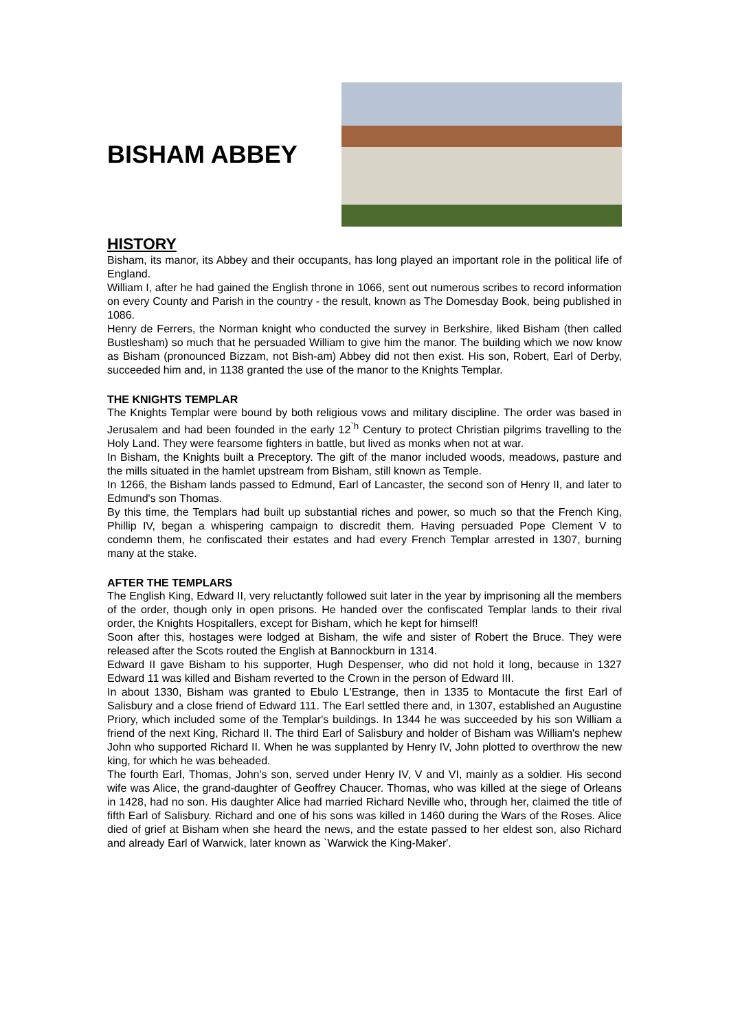BISHAM ABBEY
HISTORY
Bisham, its manor, its Abbey and their occupants, has long played an important role in the political life of England.
William I, after he had gained the English throne in 1066, sent out numerous scribes to record information on every County and Parish in the country - the result, known as The Domesday Book, being published in 1086.
Henry de Ferrers, the Norman knight who conducted the survey in Berkshire, liked Bisham (then called Bustlesham) so much that he persuaded William to give him the manor. The building which we now know as Bisham (pronounced Bizzam, not Bish-am) Abbey did not then exist. His son, Robert, Earl of Derby, succeeded him and, in 1138 granted the use of the manor to the Knights Templar.
THE KNIGHTS TEMPLAR
The Knights Templar were bound by both religious vows and military discipline. The order was based in Jerusalem and had been founded in the early 12<sup>`h</sup> Century to protect Christian pilgrims travelling to the Holy Land. They were fearsome fighters in battle, but lived as monks when not at war.
In Bisham, the Knights built a Preceptory. The gift of the manor included woods, meadows, pasture and the mills situated in the hamlet upstream from Bisham, still known as Temple.
In 1266, the Bisham lands passed to Edmund, Earl of Lancaster, the second son of Henry II, and later to Edmund's son Thomas.
By this time, the Templars had built up substantial riches and power, so much so that the French King, Phillip IV, began a whispering campaign to discredit them. Having persuaded Pope Clement V to condemn them, he confiscated their estates and had every French Templar arrested in 1307, burning many at the stake.
AFTER THE TEMPLARS
The English King, Edward II, very reluctantly followed suit later in the year by imprisoning all the members of the order, though only in open prisons. He handed over the confiscated Templar lands to their rival order, the Knights Hospitallers, except for Bisham, which he kept for himself!
Soon after this, hostages were lodged at Bisham, the wife and sister of Robert the Bruce. They were released after the Scots routed the English at Bannockburn in 1314.
Edward II gave Bisham to his supporter, Hugh Despenser, who did not hold it long, because in 1327 Edward 11 was killed and Bisham reverted to the Crown in the person of Edward III.
In about 1330, Bisham was granted to Ebulo L'Estrange, then in 1335 to Montacute the first Earl of Salisbury and a close friend of Edward 111. The Earl settled there and, in 1307, established an Augustine Priory, which included some of the Templar's buildings. In 1344 he was succeeded by his son William a friend of the next King, Richard II. The third Earl of Salisbury and holder of Bisham was William's nephew John who supported Richard II. When he was supplanted by Henry IV, John plotted to overthrow the new king, for which he was beheaded.
The fourth Earl, Thomas, John's son, served under Henry IV, V and VI, mainly as a soldier. His second wife was Alice, the grand-daughter of Geoffrey Chaucer. Thomas, who was killed at the siege of Orleans in 1428, had no son. His daughter Alice had married Richard Neville who, through her, claimed the title of fifth Earl of Salisbury. Richard and one of his sons was killed in 1460 during the Wars of the Roses. Alice died of grief at Bisham when she heard the news, and the estate passed to her eldest son, also Richard and already Earl of Warwick, later known as `Warwick the King-Maker'.